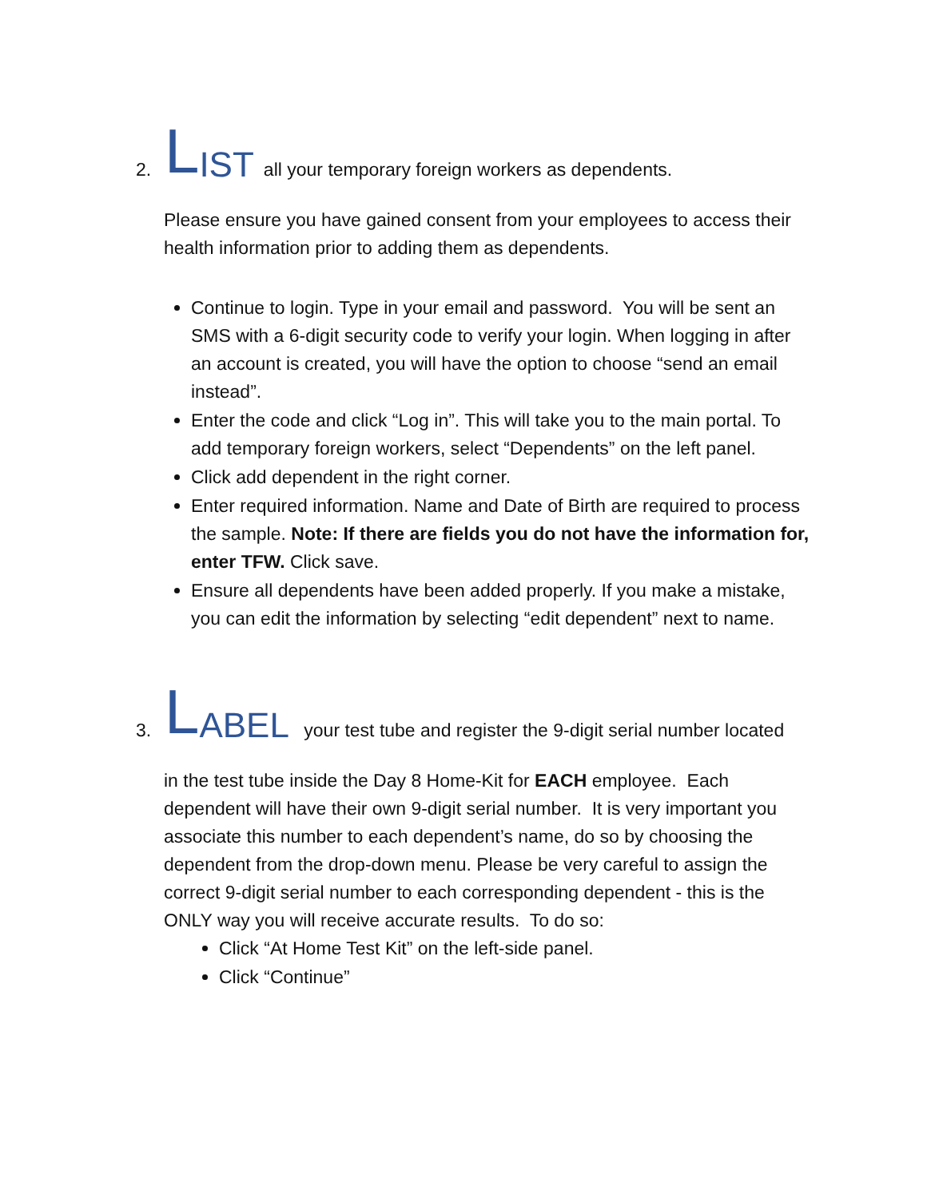2. L IST all your temporary foreign workers as dependents.
Please ensure you have gained consent from your employees to access their health information prior to adding them as dependents.
Continue to login. Type in your email and password. You will be sent an SMS with a 6-digit security code to verify your login. When logging in after an account is created, you will have the option to choose “send an email instead”.
Enter the code and click “Log in”. This will take you to the main portal. To add temporary foreign workers, select “Dependents” on the left panel.
Click add dependent in the right corner.
Enter required information. Name and Date of Birth are required to process the sample. Note: If there are fields you do not have the information for, enter TFW. Click save.
Ensure all dependents have been added properly. If you make a mistake, you can edit the information by selecting “edit dependent” next to name.
3. L ABEL your test tube and register the 9-digit serial number located
in the test tube inside the Day 8 Home-Kit for EACH employee. Each dependent will have their own 9-digit serial number. It is very important you associate this number to each dependent’s name, do so by choosing the dependent from the drop-down menu. Please be very careful to assign the correct 9-digit serial number to each corresponding dependent - this is the ONLY way you will receive accurate results. To do so:
Click “At Home Test Kit” on the left-side panel.
Click “Continue”